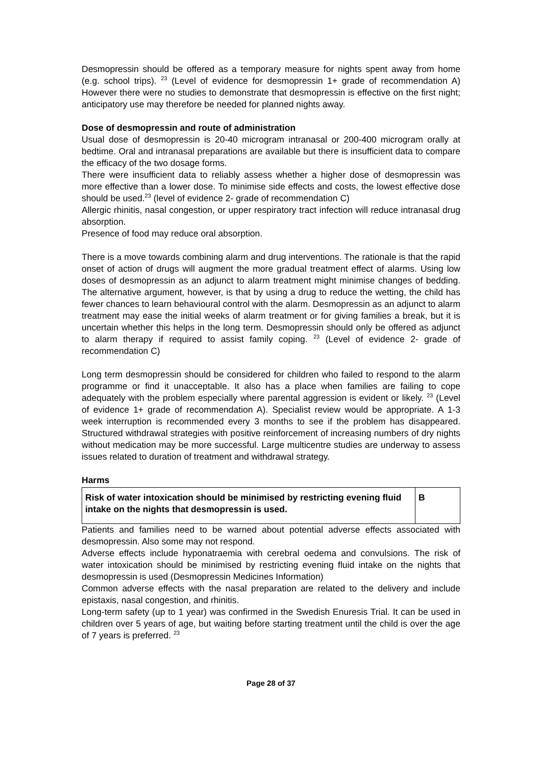Desmopressin should be offered as a temporary measure for nights spent away from home (e.g. school trips). <sup>23</sup> (Level of evidence for desmopressin 1+ grade of recommendation A) However there were no studies to demonstrate that desmopressin is effective on the first night; anticipatory use may therefore be needed for planned nights away.
Dose of desmopressin and route of administration
Usual dose of desmopressin is 20-40 microgram intranasal or 200-400 microgram orally at bedtime. Oral and intranasal preparations are available but there is insufficient data to compare the efficacy of the two dosage forms.
There were insufficient data to reliably assess whether a higher dose of desmopressin was more effective than a lower dose. To minimise side effects and costs, the lowest effective dose should be used.<sup>23</sup> (level of evidence 2- grade of recommendation C)
Allergic rhinitis, nasal congestion, or upper respiratory tract infection will reduce intranasal drug absorption.
Presence of food may reduce oral absorption.
There is a move towards combining alarm and drug interventions. The rationale is that the rapid onset of action of drugs will augment the more gradual treatment effect of alarms. Using low doses of desmopressin as an adjunct to alarm treatment might minimise changes of bedding. The alternative argument, however, is that by using a drug to reduce the wetting, the child has fewer chances to learn behavioural control with the alarm. Desmopressin as an adjunct to alarm treatment may ease the initial weeks of alarm treatment or for giving families a break, but it is uncertain whether this helps in the long term. Desmopressin should only be offered as adjunct to alarm therapy if required to assist family coping. <sup>23</sup> (Level of evidence 2- grade of recommendation C)
Long term desmopressin should be considered for children who failed to respond to the alarm programme or find it unacceptable. It also has a place when families are failing to cope adequately with the problem especially where parental aggression is evident or likely. <sup>23</sup> (Level of evidence 1+ grade of recommendation A). Specialist review would be appropriate. A 1-3 week interruption is recommended every 3 months to see if the problem has disappeared. Structured withdrawal strategies with positive reinforcement of increasing numbers of dry nights without medication may be more successful. Large multicentre studies are underway to assess issues related to duration of treatment and withdrawal strategy.
Harms
| Risk of water intoxication should be minimised by restricting evening fluid intake on the nights that desmopressin is used. | B |
Patients and families need to be warned about potential adverse effects associated with desmopressin. Also some may not respond.
Adverse effects include hyponatraemia with cerebral oedema and convulsions. The risk of water intoxication should be minimised by restricting evening fluid intake on the nights that desmopressin is used (Desmopressin Medicines Information)
Common adverse effects with the nasal preparation are related to the delivery and include epistaxis, nasal congestion, and rhinitis.
Long-term safety (up to 1 year) was confirmed in the Swedish Enuresis Trial. It can be used in children over 5 years of age, but waiting before starting treatment until the child is over the age of 7 years is preferred. <sup>23</sup>
Page 28 of 37